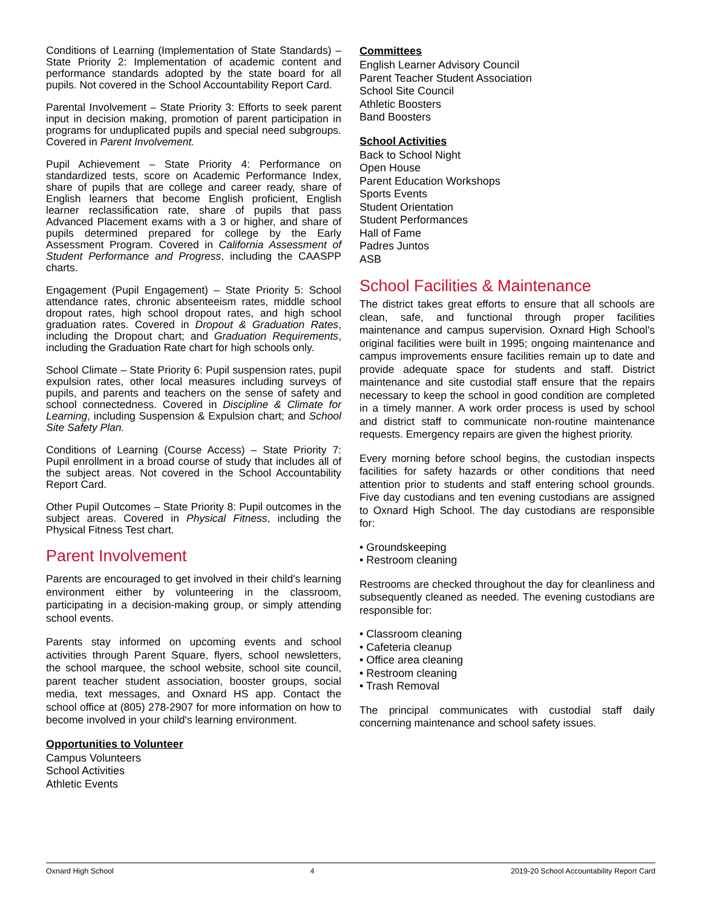Conditions of Learning (Implementation of State Standards) – State Priority 2: Implementation of academic content and performance standards adopted by the state board for all pupils. Not covered in the School Accountability Report Card.
Parental Involvement – State Priority 3: Efforts to seek parent input in decision making, promotion of parent participation in programs for unduplicated pupils and special need subgroups. Covered in Parent Involvement.
Pupil Achievement – State Priority 4: Performance on standardized tests, score on Academic Performance Index, share of pupils that are college and career ready, share of English learners that become English proficient, English learner reclassification rate, share of pupils that pass Advanced Placement exams with a 3 or higher, and share of pupils determined prepared for college by the Early Assessment Program. Covered in California Assessment of Student Performance and Progress, including the CAASPP charts.
Engagement (Pupil Engagement) – State Priority 5: School attendance rates, chronic absenteeism rates, middle school dropout rates, high school dropout rates, and high school graduation rates. Covered in Dropout & Graduation Rates, including the Dropout chart; and Graduation Requirements, including the Graduation Rate chart for high schools only.
School Climate – State Priority 6: Pupil suspension rates, pupil expulsion rates, other local measures including surveys of pupils, and parents and teachers on the sense of safety and school connectedness. Covered in Discipline & Climate for Learning, including Suspension & Expulsion chart; and School Site Safety Plan.
Conditions of Learning (Course Access) – State Priority 7: Pupil enrollment in a broad course of study that includes all of the subject areas. Not covered in the School Accountability Report Card.
Other Pupil Outcomes – State Priority 8: Pupil outcomes in the subject areas. Covered in Physical Fitness, including the Physical Fitness Test chart.
Parent Involvement
Parents are encouraged to get involved in their child's learning environment either by volunteering in the classroom, participating in a decision-making group, or simply attending school events.
Parents stay informed on upcoming events and school activities through Parent Square, flyers, school newsletters, the school marquee, the school website, school site council, parent teacher student association, booster groups, social media, text messages, and Oxnard HS app. Contact the school office at (805) 278-2907 for more information on how to become involved in your child's learning environment.
Opportunities to Volunteer
Campus Volunteers
School Activities
Athletic Events
Committees
English Learner Advisory Council
Parent Teacher Student Association
School Site Council
Athletic Boosters
Band Boosters
School Activities
Back to School Night
Open House
Parent Education Workshops
Sports Events
Student Orientation
Student Performances
Hall of Fame
Padres Juntos
ASB
School Facilities & Maintenance
The district takes great efforts to ensure that all schools are clean, safe, and functional through proper facilities maintenance and campus supervision. Oxnard High School's original facilities were built in 1995; ongoing maintenance and campus improvements ensure facilities remain up to date and provide adequate space for students and staff. District maintenance and site custodial staff ensure that the repairs necessary to keep the school in good condition are completed in a timely manner. A work order process is used by school and district staff to communicate non-routine maintenance requests. Emergency repairs are given the highest priority.
Every morning before school begins, the custodian inspects facilities for safety hazards or other conditions that need attention prior to students and staff entering school grounds. Five day custodians and ten evening custodians are assigned to Oxnard High School. The day custodians are responsible for:
• Groundskeeping
• Restroom cleaning
Restrooms are checked throughout the day for cleanliness and subsequently cleaned as needed. The evening custodians are responsible for:
• Classroom cleaning
• Cafeteria cleanup
• Office area cleaning
• Restroom cleaning
• Trash Removal
The principal communicates with custodial staff daily concerning maintenance and school safety issues.
Oxnard High School 4 2019-20 School Accountability Report Card